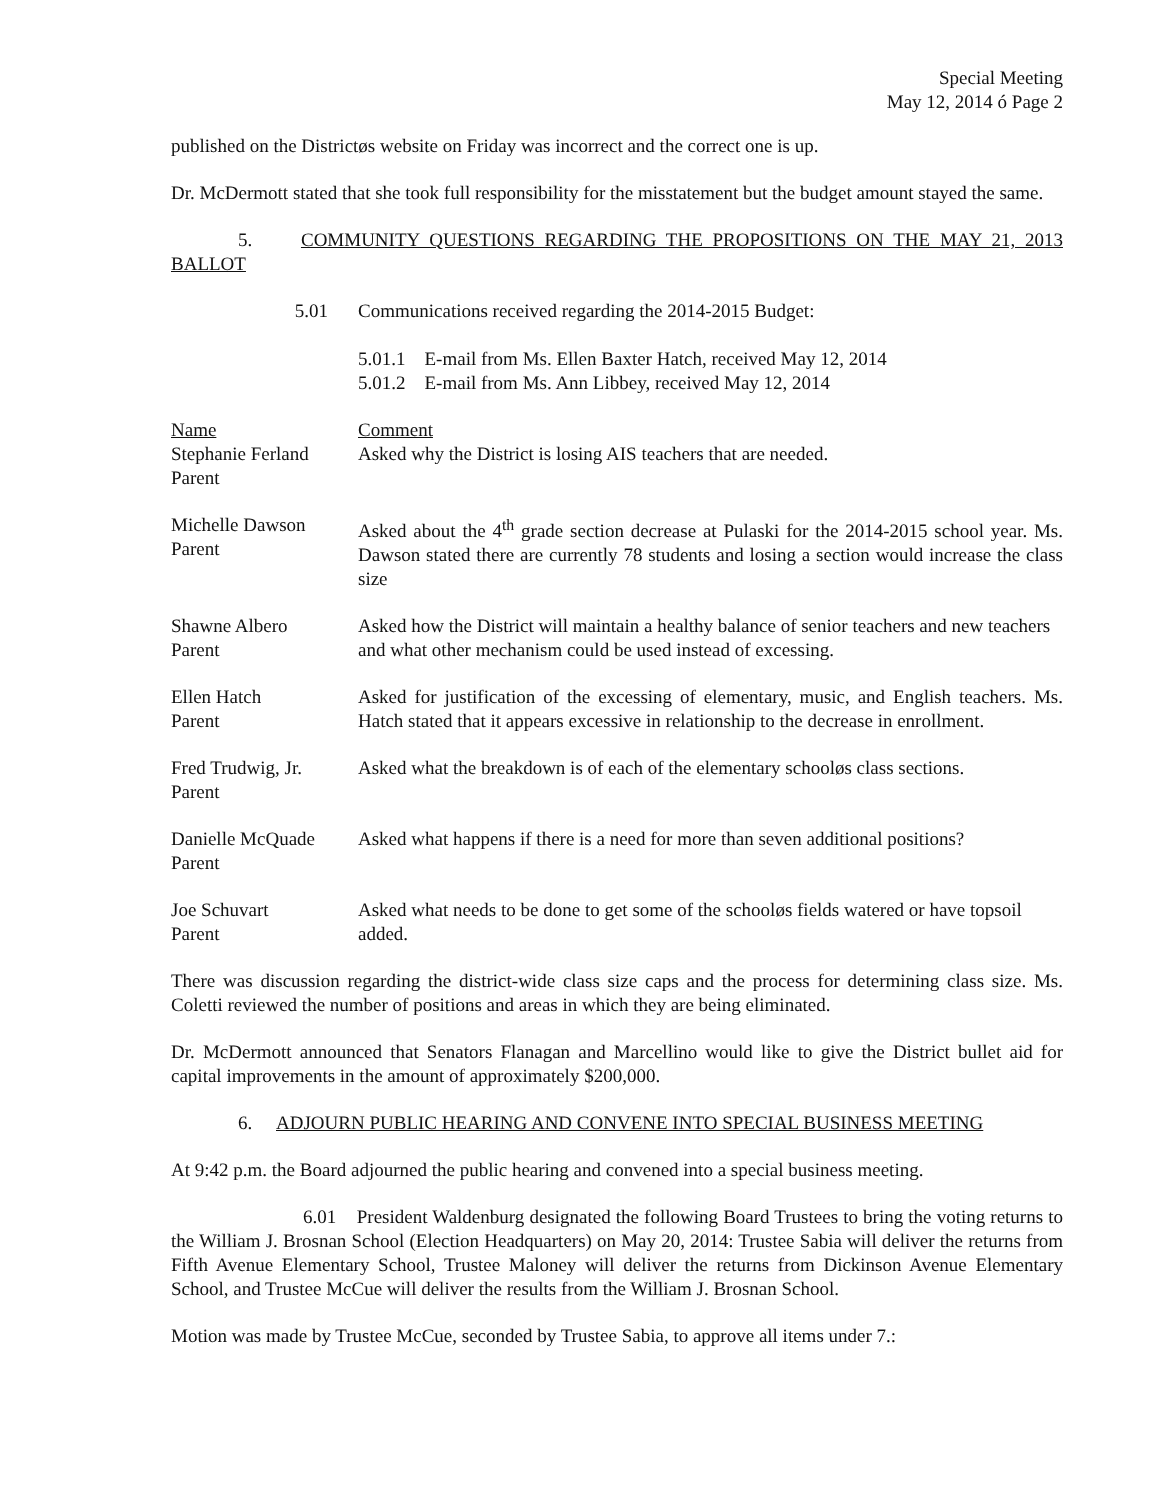Special Meeting
May 12, 2014 ó Page 2
published on the Districtøs website on Friday was incorrect and the correct one is up.
Dr. McDermott stated that she took full responsibility for the misstatement but the budget amount stayed the same.
5. COMMUNITY QUESTIONS REGARDING THE PROPOSITIONS ON THE MAY 21, 2013 BALLOT
| 5.01 | Communications received regarding the 2014-2015 Budget: 5.01.1 E-mail from Ms. Ellen Baxter Hatch, received May 12, 2014 5.01.2 E-mail from Ms. Ann Libbey, received May 12, 2014 |
| Name Stephanie Ferland Parent | Comment Asked why the District is losing AIS teachers that are needed. |
| Michelle Dawson Parent | Asked about the 4<sup>th</sup> grade section decrease at Pulaski for the 2014-2015 school year. Ms. Dawson stated there are currently 78 students and losing a section would increase the class size |
| Shawne Albero Parent | Asked how the District will maintain a healthy balance of senior teachers and new teachers and what other mechanism could be used instead of excessing. |
| Ellen Hatch Parent | Asked for justification of the excessing of elementary, music, and English teachers. Ms. Hatch stated that it appears excessive in relationship to the decrease in enrollment. |
| Fred Trudwig, Jr. Parent | Asked what the breakdown is of each of the elementary schooløs class sections. |
| Danielle McQuade Parent | Asked what happens if there is a need for more than seven additional positions? |
| Joe Schuvart Parent | Asked what needs to be done to get some of the schooløs fields watered or have topsoil added. |
There was discussion regarding the district-wide class size caps and the process for determining class size. Ms. Coletti reviewed the number of positions and areas in which they are being eliminated.
Dr. McDermott announced that Senators Flanagan and Marcellino would like to give the District bullet aid for capital improvements in the amount of approximately $200,000.
6. ADJOURN PUBLIC HEARING AND CONVENE INTO SPECIAL BUSINESS MEETING
At 9:42 p.m. the Board adjourned the public hearing and convened into a special business meeting.
6.01 President Waldenburg designated the following Board Trustees to bring the voting returns to the William J. Brosnan School (Election Headquarters) on May 20, 2014: Trustee Sabia will deliver the returns from Fifth Avenue Elementary School, Trustee Maloney will deliver the returns from Dickinson Avenue Elementary School, and Trustee McCue will deliver the results from the William J. Brosnan School.
Motion was made by Trustee McCue, seconded by Trustee Sabia, to approve all items under 7.: